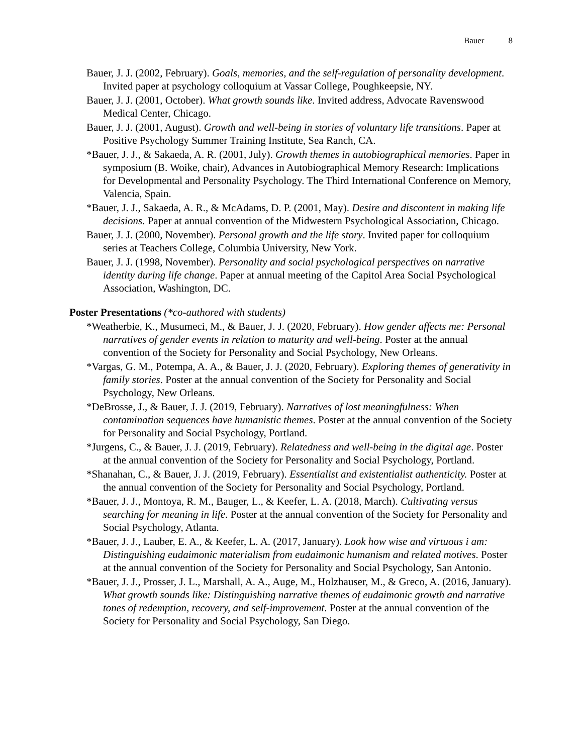Bauer 8
Bauer, J. J. (2002, February). Goals, memories, and the self-regulation of personality development. Invited paper at psychology colloquium at Vassar College, Poughkeepsie, NY.
Bauer, J. J. (2001, October). What growth sounds like. Invited address, Advocate Ravenswood Medical Center, Chicago.
Bauer, J. J. (2001, August). Growth and well-being in stories of voluntary life transitions. Paper at Positive Psychology Summer Training Institute, Sea Ranch, CA.
*Bauer, J. J., & Sakaeda, A. R. (2001, July). Growth themes in autobiographical memories. Paper in symposium (B. Woike, chair), Advances in Autobiographical Memory Research: Implications for Developmental and Personality Psychology. The Third International Conference on Memory, Valencia, Spain.
*Bauer, J. J., Sakaeda, A. R., & McAdams, D. P. (2001, May). Desire and discontent in making life decisions. Paper at annual convention of the Midwestern Psychological Association, Chicago.
Bauer, J. J. (2000, November). Personal growth and the life story. Invited paper for colloquium series at Teachers College, Columbia University, New York.
Bauer, J. J. (1998, November). Personality and social psychological perspectives on narrative identity during life change. Paper at annual meeting of the Capitol Area Social Psychological Association, Washington, DC.
Poster Presentations (*co-authored with students)
*Weatherbie, K., Musumeci, M., & Bauer, J. J. (2020, February). How gender affects me: Personal narratives of gender events in relation to maturity and well-being. Poster at the annual convention of the Society for Personality and Social Psychology, New Orleans.
*Vargas, G. M., Potempa, A. A., & Bauer, J. J. (2020, February). Exploring themes of generativity in family stories. Poster at the annual convention of the Society for Personality and Social Psychology, New Orleans.
*DeBrosse, J., & Bauer, J. J. (2019, February). Narratives of lost meaningfulness: When contamination sequences have humanistic themes. Poster at the annual convention of the Society for Personality and Social Psychology, Portland.
*Jurgens, C., & Bauer, J. J. (2019, February). Relatedness and well-being in the digital age. Poster at the annual convention of the Society for Personality and Social Psychology, Portland.
*Shanahan, C., & Bauer, J. J. (2019, February). Essentialist and existentialist authenticity. Poster at the annual convention of the Society for Personality and Social Psychology, Portland.
*Bauer, J. J., Montoya, R. M., Bauger, L., & Keefer, L. A. (2018, March). Cultivating versus searching for meaning in life. Poster at the annual convention of the Society for Personality and Social Psychology, Atlanta.
*Bauer, J. J., Lauber, E. A., & Keefer, L. A. (2017, January). Look how wise and virtuous i am: Distinguishing eudaimonic materialism from eudaimonic humanism and related motives. Poster at the annual convention of the Society for Personality and Social Psychology, San Antonio.
*Bauer, J. J., Prosser, J. L., Marshall, A. A., Auge, M., Holzhauser, M., & Greco, A. (2016, January). What growth sounds like: Distinguishing narrative themes of eudaimonic growth and narrative tones of redemption, recovery, and self-improvement. Poster at the annual convention of the Society for Personality and Social Psychology, San Diego.